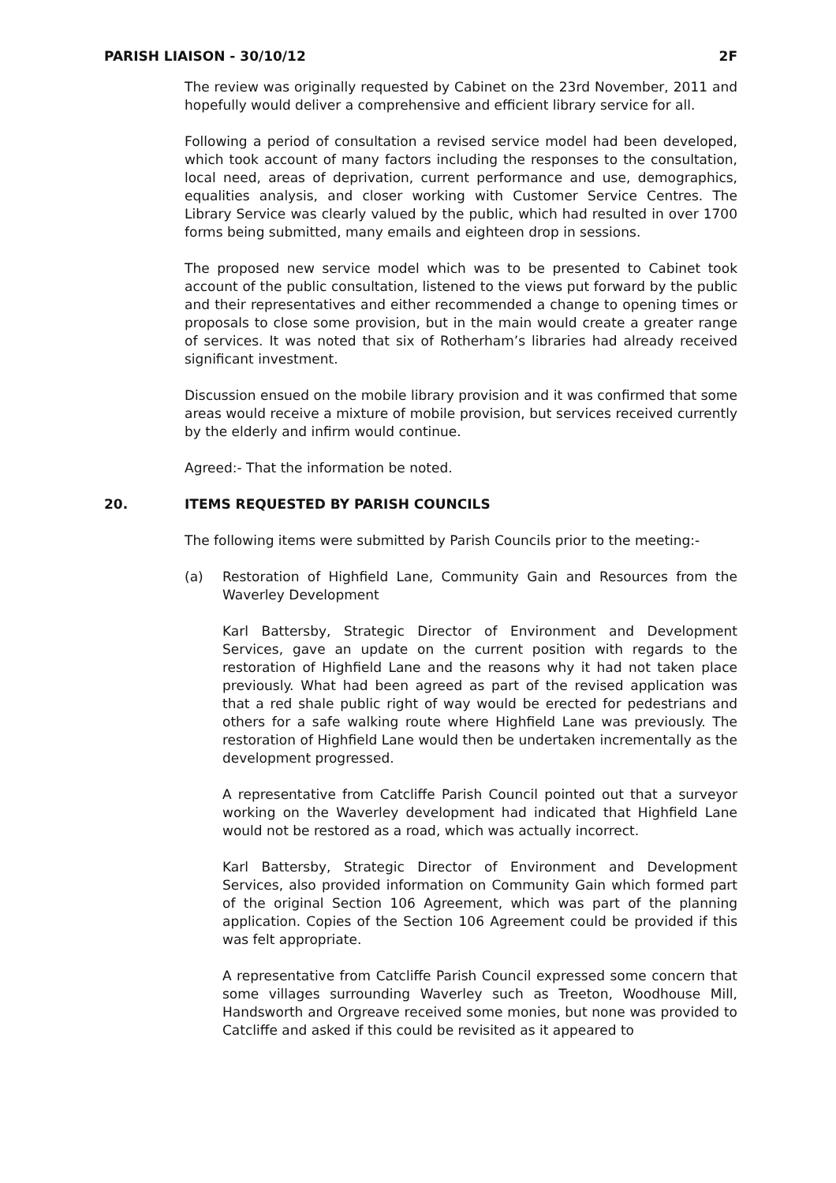PARISH LIAISON - 30/10/12 2F
The review was originally requested by Cabinet on the 23rd November, 2011 and hopefully would deliver a comprehensive and efficient library service for all.
Following a period of consultation a revised service model had been developed, which took account of many factors including the responses to the consultation, local need, areas of deprivation, current performance and use, demographics, equalities analysis, and closer working with Customer Service Centres. The Library Service was clearly valued by the public, which had resulted in over 1700 forms being submitted, many emails and eighteen drop in sessions.
The proposed new service model which was to be presented to Cabinet took account of the public consultation, listened to the views put forward by the public and their representatives and either recommended a change to opening times or proposals to close some provision, but in the main would create a greater range of services. It was noted that six of Rotherham’s libraries had already received significant investment.
Discussion ensued on the mobile library provision and it was confirmed that some areas would receive a mixture of mobile provision, but services received currently by the elderly and infirm would continue.
Agreed:- That the information be noted.
20. ITEMS REQUESTED BY PARISH COUNCILS
The following items were submitted by Parish Councils prior to the meeting:-
(a) Restoration of Highfield Lane, Community Gain and Resources from the Waverley Development
Karl Battersby, Strategic Director of Environment and Development Services, gave an update on the current position with regards to the restoration of Highfield Lane and the reasons why it had not taken place previously. What had been agreed as part of the revised application was that a red shale public right of way would be erected for pedestrians and others for a safe walking route where Highfield Lane was previously. The restoration of Highfield Lane would then be undertaken incrementally as the development progressed.
A representative from Catcliffe Parish Council pointed out that a surveyor working on the Waverley development had indicated that Highfield Lane would not be restored as a road, which was actually incorrect.
Karl Battersby, Strategic Director of Environment and Development Services, also provided information on Community Gain which formed part of the original Section 106 Agreement, which was part of the planning application. Copies of the Section 106 Agreement could be provided if this was felt appropriate.
A representative from Catcliffe Parish Council expressed some concern that some villages surrounding Waverley such as Treeton, Woodhouse Mill, Handsworth and Orgreave received some monies, but none was provided to Catcliffe and asked if this could be revisited as it appeared to